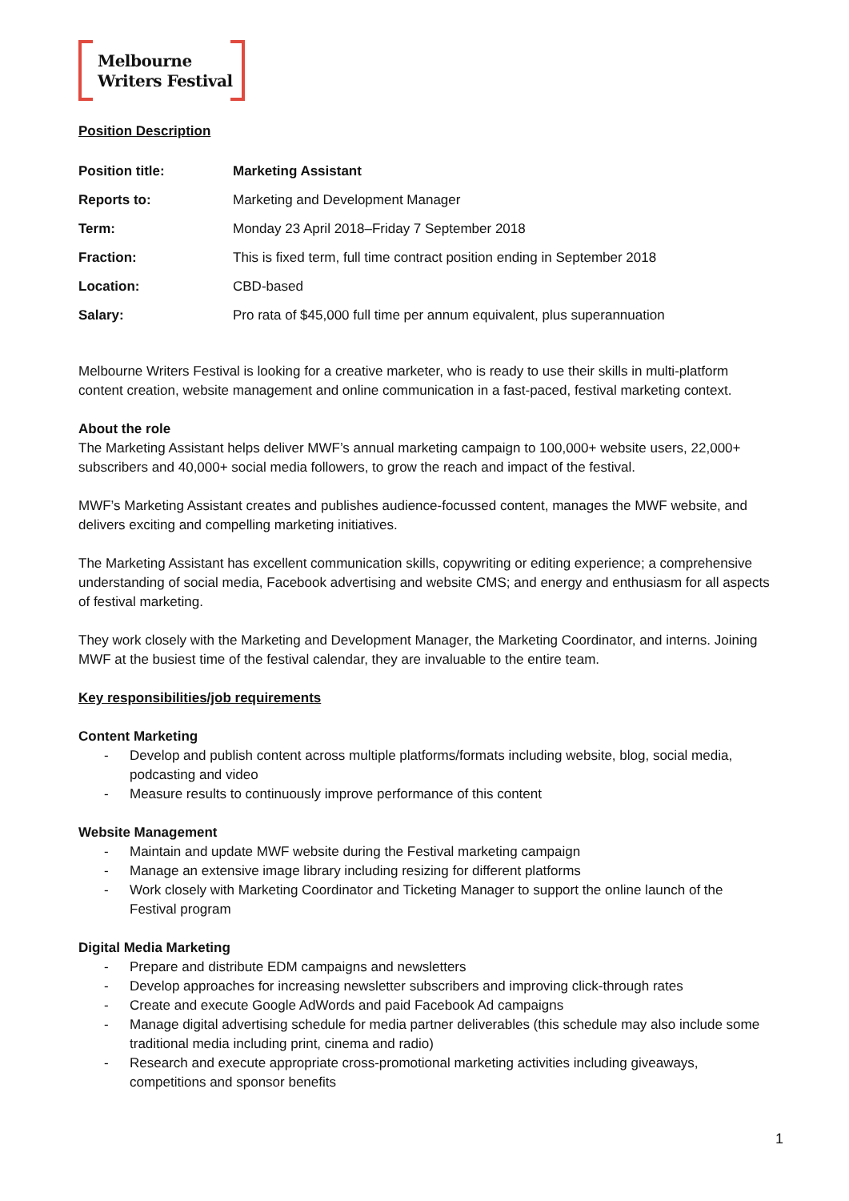Melbourne
Writers Festival
Position Description
| Position title: | Marketing Assistant |
| Reports to: | Marketing and Development Manager |
| Term: | Monday 23 April 2018–Friday 7 September 2018 |
| Fraction: | This is fixed term, full time contract position ending in September 2018 |
| Location: | CBD-based |
| Salary: | Pro rata of $45,000 full time per annum equivalent, plus superannuation |
Melbourne Writers Festival is looking for a creative marketer, who is ready to use their skills in multi-platform content creation, website management and online communication in a fast-paced, festival marketing context.
About the role
The Marketing Assistant helps deliver MWF’s annual marketing campaign to 100,000+ website users, 22,000+ subscribers and 40,000+ social media followers, to grow the reach and impact of the festival.
MWF’s Marketing Assistant creates and publishes audience-focussed content, manages the MWF website, and delivers exciting and compelling marketing initiatives.
The Marketing Assistant has excellent communication skills, copywriting or editing experience; a comprehensive understanding of social media, Facebook advertising and website CMS; and energy and enthusiasm for all aspects of festival marketing.
They work closely with the Marketing and Development Manager, the Marketing Coordinator, and interns. Joining MWF at the busiest time of the festival calendar, they are invaluable to the entire team.
Key responsibilities/job requirements
Content Marketing
- Develop and publish content across multiple platforms/formats including website, blog, social media, podcasting and video
- Measure results to continuously improve performance of this content
Website Management
- Maintain and update MWF website during the Festival marketing campaign
- Manage an extensive image library including resizing for different platforms
- Work closely with Marketing Coordinator and Ticketing Manager to support the online launch of the Festival program
Digital Media Marketing
- Prepare and distribute EDM campaigns and newsletters
- Develop approaches for increasing newsletter subscribers and improving click-through rates
- Create and execute Google AdWords and paid Facebook Ad campaigns
- Manage digital advertising schedule for media partner deliverables (this schedule may also include some traditional media including print, cinema and radio)
- Research and execute appropriate cross-promotional marketing activities including giveaways, competitions and sponsor benefits
1